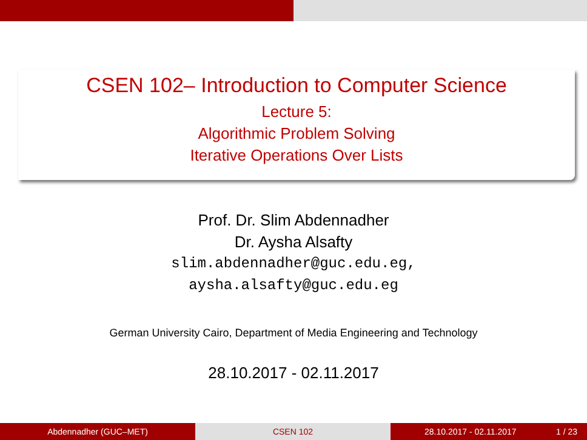CSEN 102– Introduction to Computer Science
Lecture 5:
Algorithmic Problem Solving
Iterative Operations Over Lists
Prof. Dr. Slim Abdennadher
Dr. Aysha Alsafty
slim.abdennadher@guc.edu.eg,
aysha.alsafty@guc.edu.eg
German University Cairo, Department of Media Engineering and Technology
28.10.2017 - 02.11.2017
Abdennadher (GUC–MET) CSEN 102 28.10.2017 - 02.11.2017 1 / 23